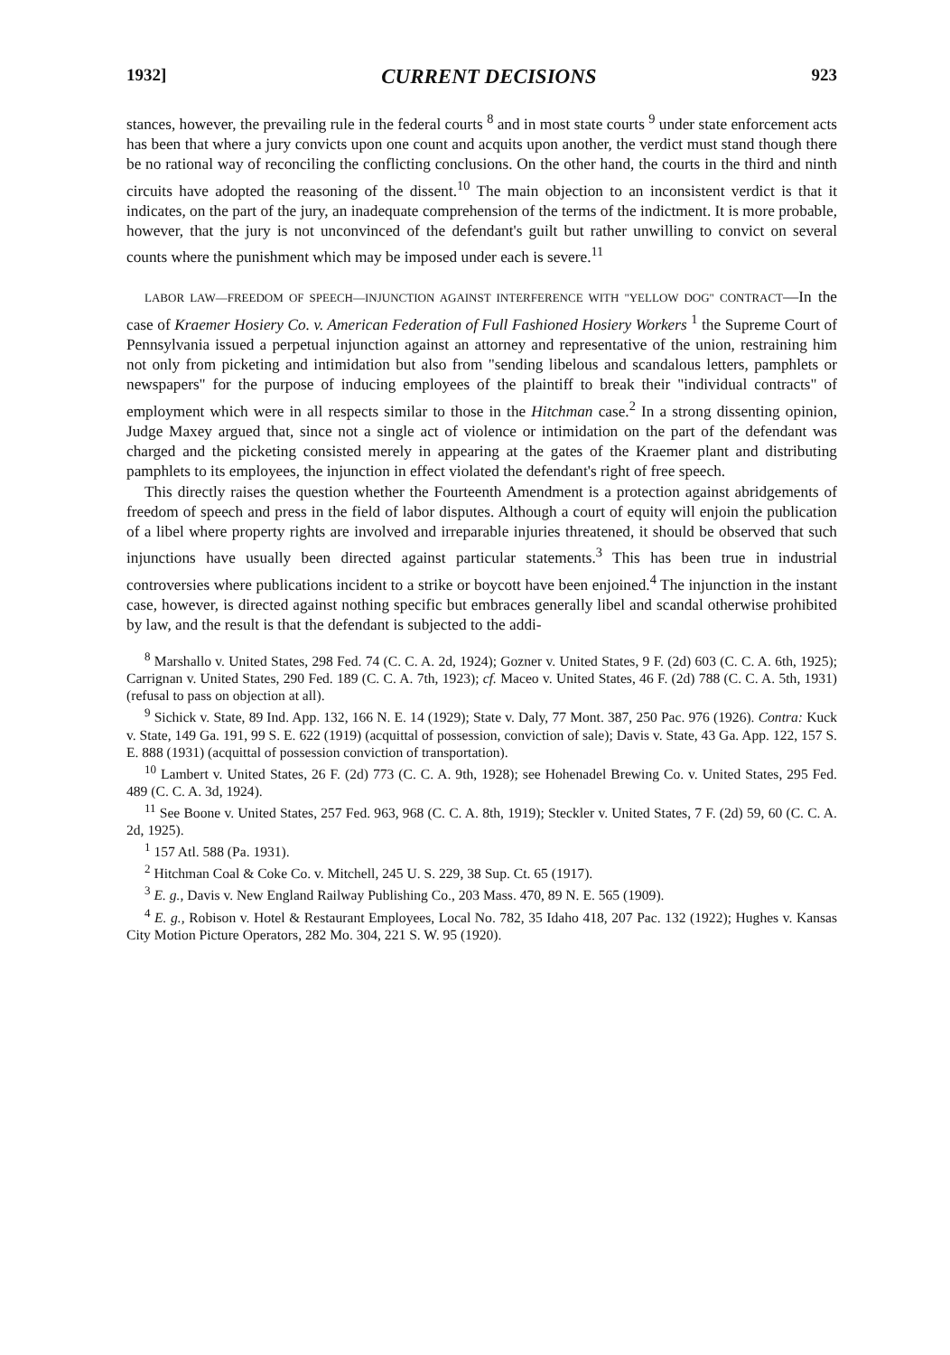1932] CURRENT DECISIONS 923
stances, however, the prevailing rule in the federal courts <sup>8</sup> and in most state courts <sup>9</sup> under state enforcement acts has been that where a jury convicts upon one count and acquits upon another, the verdict must stand though there be no rational way of reconciling the conflicting conclusions. On the other hand, the courts in the third and ninth circuits have adopted the reasoning of the dissent.<sup>10</sup> The main objection to an inconsistent verdict is that it indicates, on the part of the jury, an inadequate comprehension of the terms of the indictment. It is more probable, however, that the jury is not unconvinced of the defendant's guilt but rather unwilling to convict on several counts where the punishment which may be imposed under each is severe.<sup>11</sup>
LABOR LAW—FREEDOM OF SPEECH—INJUNCTION AGAINST INTERFERENCE WITH "YELLOW DOG" CONTRACT—In the case of Kraemer Hosiery Co. v. American Federation of Full Fashioned Hosiery Workers <sup>1</sup> the Supreme Court of Pennsylvania issued a perpetual injunction against an attorney and representative of the union, restraining him not only from picketing and intimidation but also from "sending libelous and scandalous letters, pamphlets or newspapers" for the purpose of inducing employees of the plaintiff to break their "individual contracts" of employment which were in all respects similar to those in the Hitchman case.<sup>2</sup> In a strong dissenting opinion, Judge Maxey argued that, since not a single act of violence or intimidation on the part of the defendant was charged and the picketing consisted merely in appearing at the gates of the Kraemer plant and distributing pamphlets to its employees, the injunction in effect violated the defendant's right of free speech.
This directly raises the question whether the Fourteenth Amendment is a protection against abridgements of freedom of speech and press in the field of labor disputes. Although a court of equity will enjoin the publication of a libel where property rights are involved and irreparable injuries threatened, it should be observed that such injunctions have usually been directed against particular statements.<sup>3</sup> This has been true in industrial controversies where publications incident to a strike or boycott have been enjoined.<sup>4</sup> The injunction in the instant case, however, is directed against nothing specific but embraces generally libel and scandal otherwise prohibited by law, and the result is that the defendant is subjected to the addi-
<sup>8</sup> Marshallo v. United States, 298 Fed. 74 (C. C. A. 2d, 1924); Gozner v. United States, 9 F. (2d) 603 (C. C. A. 6th, 1925); Carrignan v. United States, 290 Fed. 189 (C. C. A. 7th, 1923); cf. Maceo v. United States, 46 F. (2d) 788 (C. C. A. 5th, 1931) (refusal to pass on objection at all).
<sup>9</sup> Sichick v. State, 89 Ind. App. 132, 166 N. E. 14 (1929); State v. Daly, 77 Mont. 387, 250 Pac. 976 (1926). Contra: Kuck v. State, 149 Ga. 191, 99 S. E. 622 (1919) (acquittal of possession, conviction of sale); Davis v. State, 43 Ga. App. 122, 157 S. E. 888 (1931) (acquittal of possession conviction of transportation).
<sup>10</sup> Lambert v. United States, 26 F. (2d) 773 (C. C. A. 9th, 1928); see Hohenadel Brewing Co. v. United States, 295 Fed. 489 (C. C. A. 3d, 1924).
<sup>11</sup> See Boone v. United States, 257 Fed. 963, 968 (C. C. A. 8th, 1919); Steckler v. United States, 7 F. (2d) 59, 60 (C. C. A. 2d, 1925).
<sup>1</sup> 157 Atl. 588 (Pa. 1931).
<sup>2</sup> Hitchman Coal & Coke Co. v. Mitchell, 245 U. S. 229, 38 Sup. Ct. 65 (1917).
<sup>3</sup> E. g., Davis v. New England Railway Publishing Co., 203 Mass. 470, 89 N. E. 565 (1909).
<sup>4</sup> E. g., Robison v. Hotel & Restaurant Employees, Local No. 782, 35 Idaho 418, 207 Pac. 132 (1922); Hughes v. Kansas City Motion Picture Operators, 282 Mo. 304, 221 S. W. 95 (1920).